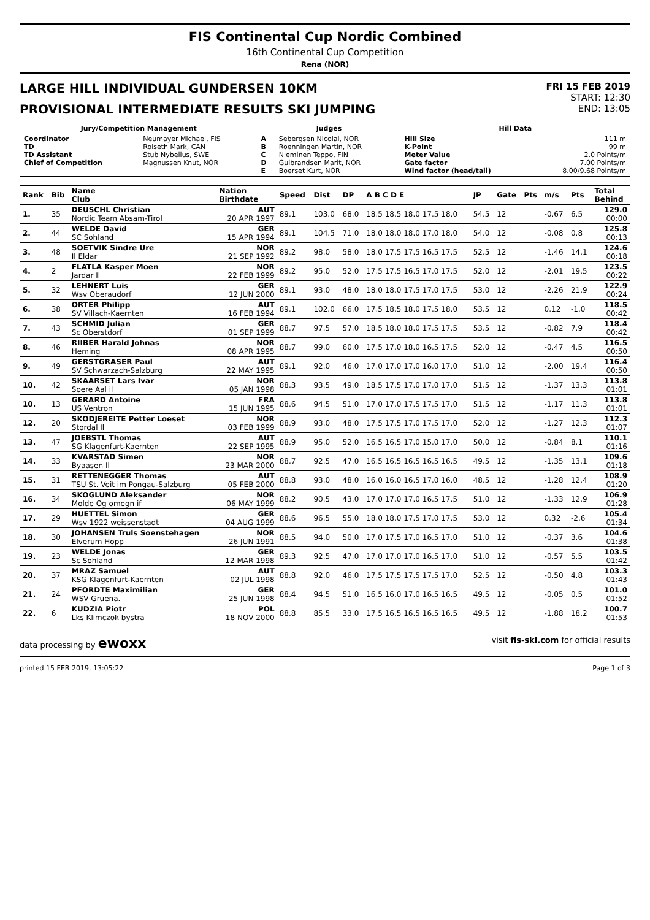FIS Continental Cup Nordic Combined
16th Continental Cup Competition
Rena (NOR)
LARGE HILL INDIVIDUAL GUNDERSEN 10KM
PROVISIONAL INTERMEDIATE RESULTS SKI JUMPING
FRI 15 FEB 2019
START: 12:30
END: 13:05
| Jury/Competition Management | | Judges | | Hill Data | |
| Coordinator TD TD Assistant Chief of Competition | Neumayer Michael, FIS Rolseth Mark, CAN Stub Nybelius, SWE Magnussen Knut, NOR | A B C D E | Sebergsen Nicolai, NOR Roenningen Martin, NOR Nieminen Teppo, FIN Gulbrandsen Marit, NOR Boerset Kurt, NOR | Hill Size K-Point Meter Value Gate factor Wind factor (head/tail) | 111 m 99 m 2.0 Points/m 7.00 Points/m 8.00/9.68 Points/m |
| Rank | Bib | Name Club | Nation Birthdate | Speed | Dist | DP | A B C D E | JP | Gate | Pts | m/s | Pts | Total Behind |
| --- | --- | --- | --- | --- | --- | --- | --- | --- | --- | --- | --- | --- | --- |
| 1. | 35 | DEUSCHL Christian Nordic Team Absam-Tirol | AUT 20 APR 1997 | 89.1 | 103.0 | 68.0 | 18.5 18.5 18.0 17.5 18.0 | 54.5 | 12 | | -0.67 | 6.5 | 129.0 00:00 |
| 2. | 44 | WELDE David SC Sohland | GER 15 APR 1994 | 89.1 | 104.5 | 71.0 | 18.0 18.0 18.0 17.0 18.0 | 54.0 | 12 | | -0.08 | 0.8 | 125.8 00:13 |
| 3. | 48 | SOETVIK Sindre Ure Il Eldar | NOR 21 SEP 1992 | 89.2 | 98.0 | 58.0 | 18.0 17.5 17.5 16.5 17.5 | 52.5 | 12 | | -1.46 | 14.1 | 124.6 00:18 |
| 4. | 2 | FLATLA Kasper Moen Jardar Il | NOR 22 FEB 1999 | 89.2 | 95.0 | 52.0 | 17.5 17.5 16.5 17.0 17.5 | 52.0 | 12 | | -2.01 | 19.5 | 123.5 00:22 |
| 5. | 32 | LEHNERT Luis Wsv Oberaudorf | GER 12 JUN 2000 | 89.1 | 93.0 | 48.0 | 18.0 18.0 17.5 17.0 17.5 | 53.0 | 12 | | -2.26 | 21.9 | 122.9 00:24 |
| 6. | 38 | ORTER Philipp SV Villach-Kaernten | AUT 16 FEB 1994 | 89.1 | 102.0 | 66.0 | 17.5 18.5 18.0 17.5 18.0 | 53.5 | 12 | | 0.12 | -1.0 | 118.5 00:42 |
| 7. | 43 | SCHMID Julian Sc Oberstdorf | GER 01 SEP 1999 | 88.7 | 97.5 | 57.0 | 18.5 18.0 18.0 17.5 17.5 | 53.5 | 12 | | -0.82 | 7.9 | 118.4 00:42 |
| 8. | 46 | RIIBER Harald Johnas Heming | NOR 08 APR 1995 | 88.7 | 99.0 | 60.0 | 17.5 17.0 18.0 16.5 17.5 | 52.0 | 12 | | -0.47 | 4.5 | 116.5 00:50 |
| 9. | 49 | GERSTGRASER Paul SV Schwarzach-Salzburg | AUT 22 MAY 1995 | 89.1 | 92.0 | 46.0 | 17.0 17.0 17.0 16.0 17.0 | 51.0 | 12 | | -2.00 | 19.4 | 116.4 00:50 |
| 10. | 42 | SKAARSET Lars Ivar Soere Aal il | NOR 05 JAN 1998 | 88.3 | 93.5 | 49.0 | 18.5 17.5 17.0 17.0 17.0 | 51.5 | 12 | | -1.37 | 13.3 | 113.8 01:01 |
| 10. | 13 | GERARD Antoine US Ventron | FRA 15 JUN 1995 | 88.6 | 94.5 | 51.0 | 17.0 17.0 17.5 17.5 17.0 | 51.5 | 12 | | -1.17 | 11.3 | 113.8 01:01 |
| 12. | 20 | SKODJEREITE Petter Loeset Stordal Il | NOR 03 FEB 1999 | 88.9 | 93.0 | 48.0 | 17.5 17.5 17.0 17.5 17.0 | 52.0 | 12 | | -1.27 | 12.3 | 112.3 01:07 |
| 13. | 47 | JOEBSTL Thomas SG Klagenfurt-Kaernten | AUT 22 SEP 1995 | 88.9 | 95.0 | 52.0 | 16.5 16.5 17.0 15.0 17.0 | 50.0 | 12 | | -0.84 | 8.1 | 110.1 01:16 |
| 14. | 33 | KVARSTAD Simen Byaasen Il | NOR 23 MAR 2000 | 88.7 | 92.5 | 47.0 | 16.5 16.5 16.5 16.5 16.5 | 49.5 | 12 | | -1.35 | 13.1 | 109.6 01:18 |
| 15. | 31 | RETTENEGGER Thomas TSU St. Veit im Pongau-Salzburg | AUT 05 FEB 2000 | 88.8 | 93.0 | 48.0 | 16.0 16.0 16.5 17.0 16.0 | 48.5 | 12 | | -1.28 | 12.4 | 108.9 01:20 |
| 16. | 34 | SKOGLUND Aleksander Molde Og omegn if | NOR 06 MAY 1999 | 88.2 | 90.5 | 43.0 | 17.0 17.0 17.0 16.5 17.5 | 51.0 | 12 | | -1.33 | 12.9 | 106.9 01:28 |
| 17. | 29 | HUETTEL Simon Wsv 1922 weissenstadt | GER 04 AUG 1999 | 88.6 | 96.5 | 55.0 | 18.0 18.0 17.5 17.0 17.5 | 53.0 | 12 | | 0.32 | -2.6 | 105.4 01:34 |
| 18. | 30 | JOHANSEN Truls Soenstehagen Elverum Hopp | NOR 26 JUN 1991 | 88.5 | 94.0 | 50.0 | 17.0 17.5 17.0 16.5 17.0 | 51.0 | 12 | | -0.37 | 3.6 | 104.6 01:38 |
| 19. | 23 | WELDE Jonas Sc Sohland | GER 12 MAR 1998 | 89.3 | 92.5 | 47.0 | 17.0 17.0 17.0 16.5 17.0 | 51.0 | 12 | | -0.57 | 5.5 | 103.5 01:42 |
| 20. | 37 | MRAZ Samuel KSG Klagenfurt-Kaernten | AUT 02 JUL 1998 | 88.8 | 92.0 | 46.0 | 17.5 17.5 17.5 17.5 17.0 | 52.5 | 12 | | -0.50 | 4.8 | 103.3 01:43 |
| 21. | 24 | PFORDTE Maximilian WSV Gruena. | GER 25 JUN 1998 | 88.4 | 94.5 | 51.0 | 16.5 16.0 17.0 16.5 16.5 | 49.5 | 12 | | -0.05 | 0.5 | 101.0 01:52 |
| 22. | 6 | KUDZIA Piotr Lks Klimczok bystra | POL 18 NOV 2000 | 88.8 | 85.5 | 33.0 | 17.5 16.5 16.5 16.5 16.5 | 49.5 | 12 | | -1.88 | 18.2 | 100.7 01:53 |
data processing by ewoxx visit fis-ski.com for official results
printed 15 FEB 2019, 13:05:22 Page 1 of 3